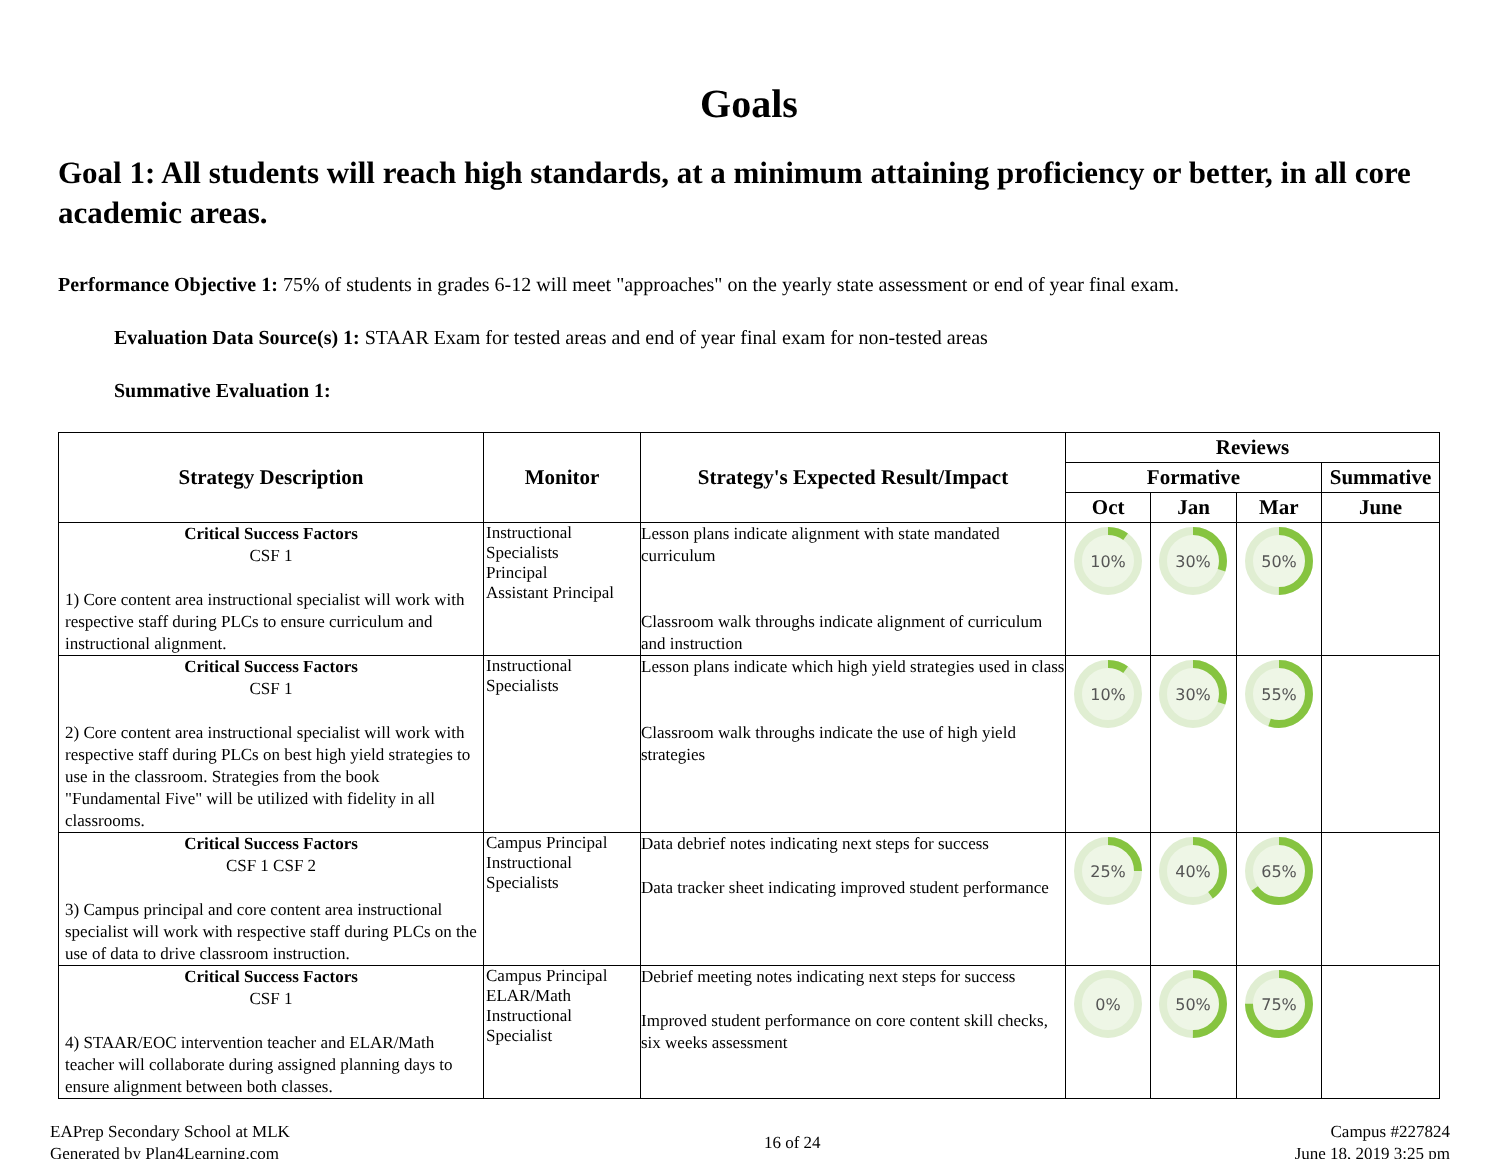Goals
Goal 1: All students will reach high standards, at a minimum attaining proficiency or better, in all core academic areas.
Performance Objective 1: 75% of students in grades 6-12 will meet "approaches" on the yearly state assessment or end of year final exam.
Evaluation Data Source(s) 1: STAAR Exam for tested areas and end of year final exam for non-tested areas
Summative Evaluation 1:
| Strategy Description | Monitor | Strategy's Expected Result/Impact | Reviews | | | |
| --- | --- | --- | --- | --- | --- | --- |
| | | | Formative | | | Summative |
| | | | Oct | Jan | Mar | June |
| Critical Success Factors CSF 1 1) Core content area instructional specialist will work with respective staff during PLCs to ensure curriculum and instructional alignment. | Instructional Specialists Principal Assistant Principal | Lesson plans indicate alignment with state mandated curriculum Classroom walk throughs indicate alignment of curriculum and instruction | 10% | 30% | 50% | |
| Critical Success Factors CSF 1 2) Core content area instructional specialist will work with respective staff during PLCs on best high yield strategies to use in the classroom. Strategies from the book "Fundamental Five" will be utilized with fidelity in all classrooms. | Instructional Specialists | Lesson plans indicate which high yield strategies used in class Classroom walk throughs indicate the use of high yield strategies | 10% | 30% | 55% | |
| Critical Success Factors CSF 1 CSF 2 3) Campus principal and core content area instructional specialist will work with respective staff during PLCs on the use of data to drive classroom instruction. | Campus Principal Instructional Specialists | Data debrief notes indicating next steps for success Data tracker sheet indicating improved student performance | 25% | 40% | 65% | |
| Critical Success Factors CSF 1 4) STAAR/EOC intervention teacher and ELAR/Math teacher will collaborate during assigned planning days to ensure alignment between both classes. | Campus Principal ELAR/Math Instructional Specialist | Debrief meeting notes indicating next steps for success Improved student performance on core content skill checks, six weeks assessment | 0% | 50% | 75% | |
EAPrep Secondary School at MLK
Generated by Plan4Learning.com
16 of 24
Campus #227824
June 18, 2019 3:25 pm